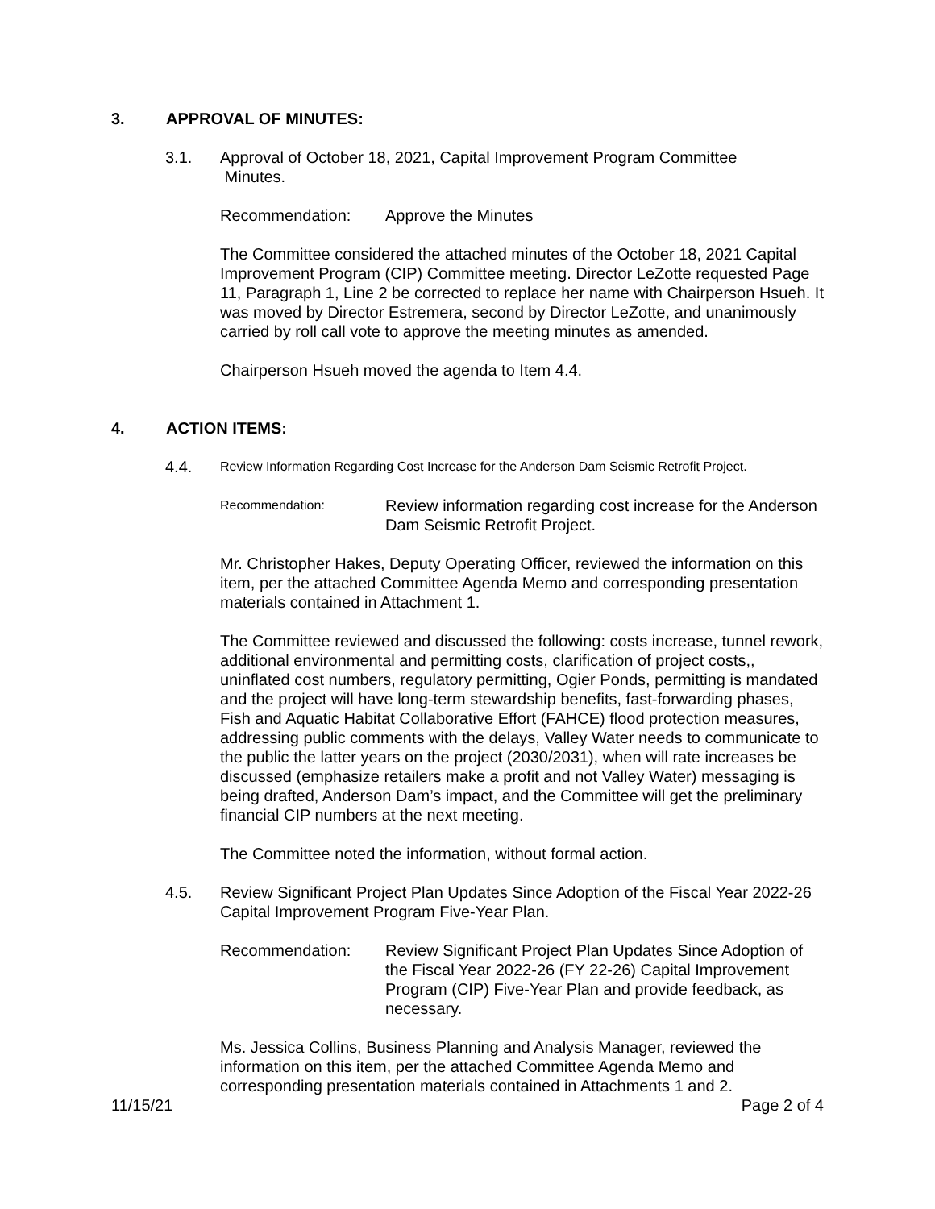3. APPROVAL OF MINUTES:
3.1. Approval of October 18, 2021, Capital Improvement Program Committee
Minutes.
Recommendation: Approve the Minutes
The Committee considered the attached minutes of the October 18, 2021 Capital Improvement Program (CIP) Committee meeting. Director LeZotte requested Page 11, Paragraph 1, Line 2 be corrected to replace her name with Chairperson Hsueh. It was moved by Director Estremera, second by Director LeZotte, and unanimously carried by roll call vote to approve the meeting minutes as amended.
Chairperson Hsueh moved the agenda to Item 4.4.
4. ACTION ITEMS:
4.4.
Review Information Regarding Cost Increase for the Anderson Dam Seismic Retrofit Project.
Recommendation:
Review information regarding cost increase for the Anderson Dam Seismic Retrofit Project.
Mr. Christopher Hakes, Deputy Operating Officer, reviewed the information on this item, per the attached Committee Agenda Memo and corresponding presentation materials contained in Attachment 1.
The Committee reviewed and discussed the following: costs increase, tunnel rework, additional environmental and permitting costs, clarification of project costs,, uninflated cost numbers, regulatory permitting, Ogier Ponds, permitting is mandated and the project will have long-term stewardship benefits, fast-forwarding phases, Fish and Aquatic Habitat Collaborative Effort (FAHCE) flood protection measures, addressing public comments with the delays, Valley Water needs to communicate to the public the latter years on the project (2030/2031), when will rate increases be discussed (emphasize retailers make a profit and not Valley Water) messaging is being drafted, Anderson Dam’s impact, and the Committee will get the preliminary financial CIP numbers at the next meeting.
The Committee noted the information, without formal action.
4.5. Review Significant Project Plan Updates Since Adoption of the Fiscal Year 2022-26 Capital Improvement Program Five-Year Plan.
Recommendation: Review Significant Project Plan Updates Since Adoption of the Fiscal Year 2022-26 (FY 22-26) Capital Improvement Program (CIP) Five-Year Plan and provide feedback, as necessary.
Ms. Jessica Collins, Business Planning and Analysis Manager, reviewed the information on this item, per the attached Committee Agenda Memo and corresponding presentation materials contained in Attachments 1 and 2.
11/15/21 Page 2 of 4